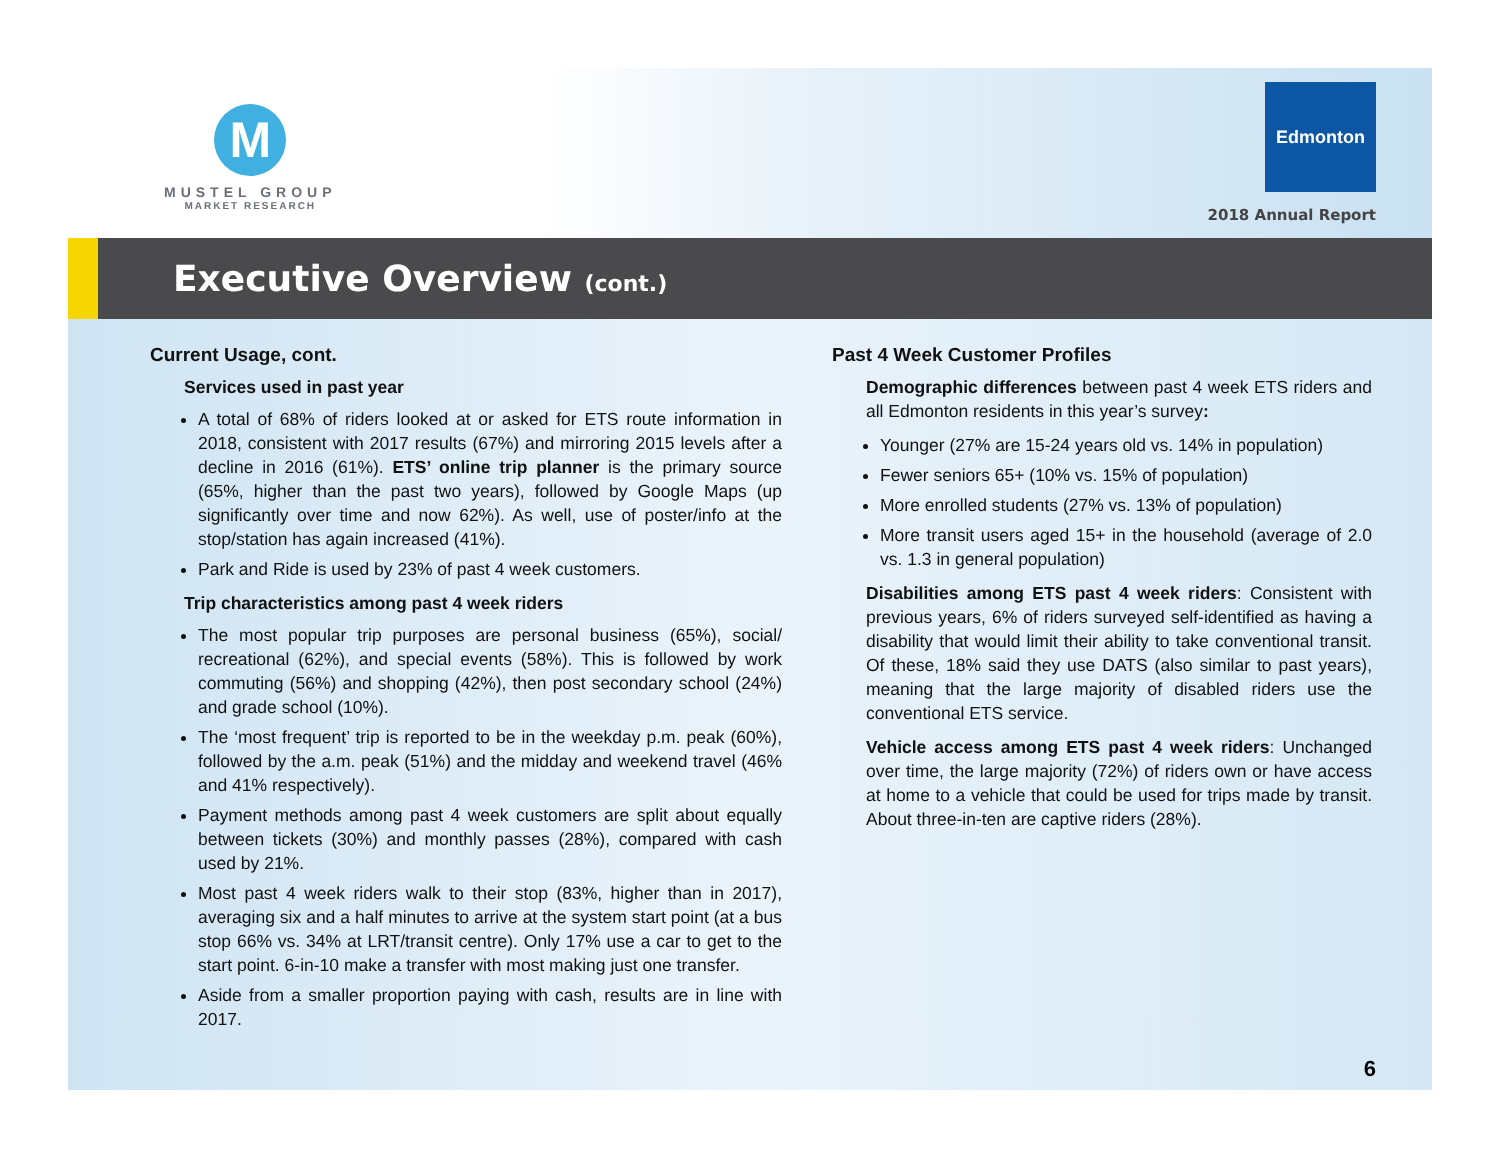M
MUSTEL GROUP
MARKET RESEARCH
Edmonton
2018 Annual Report
Executive Overview (cont.)
Current Usage, cont.
Services used in past year
A total of 68% of riders looked at or asked for ETS route information in 2018, consistent with 2017 results (67%) and mirroring 2015 levels after a decline in 2016 (61%). ETS’ online trip planner is the primary source (65%, higher than the past two years), followed by Google Maps (up significantly over time and now 62%). As well, use of poster/info at the stop/station has again increased (41%).
Park and Ride is used by 23% of past 4 week customers.
Trip characteristics among past 4 week riders
The most popular trip purposes are personal business (65%), social/ recreational (62%), and special events (58%). This is followed by work commuting (56%) and shopping (42%), then post secondary school (24%) and grade school (10%).
The ‘most frequent’ trip is reported to be in the weekday p.m. peak (60%), followed by the a.m. peak (51%) and the midday and weekend travel (46% and 41% respectively).
Payment methods among past 4 week customers are split about equally between tickets (30%) and monthly passes (28%), compared with cash used by 21%.
Most past 4 week riders walk to their stop (83%, higher than in 2017), averaging six and a half minutes to arrive at the system start point (at a bus stop 66% vs. 34% at LRT/transit centre). Only 17% use a car to get to the start point. 6-in-10 make a transfer with most making just one transfer.
Aside from a smaller proportion paying with cash, results are in line with 2017.
Past 4 Week Customer Profiles
Demographic differences between past 4 week ETS riders and all Edmonton residents in this year’s survey:
Younger (27% are 15-24 years old vs. 14% in population)
Fewer seniors 65+ (10% vs. 15% of population)
More enrolled students (27% vs. 13% of population)
More transit users aged 15+ in the household (average of 2.0 vs. 1.3 in general population)
Disabilities among ETS past 4 week riders: Consistent with previous years, 6% of riders surveyed self-identified as having a disability that would limit their ability to take conventional transit. Of these, 18% said they use DATS (also similar to past years), meaning that the large majority of disabled riders use the conventional ETS service.
Vehicle access among ETS past 4 week riders: Unchanged over time, the large majority (72%) of riders own or have access at home to a vehicle that could be used for trips made by transit. About three-in-ten are captive riders (28%).
6